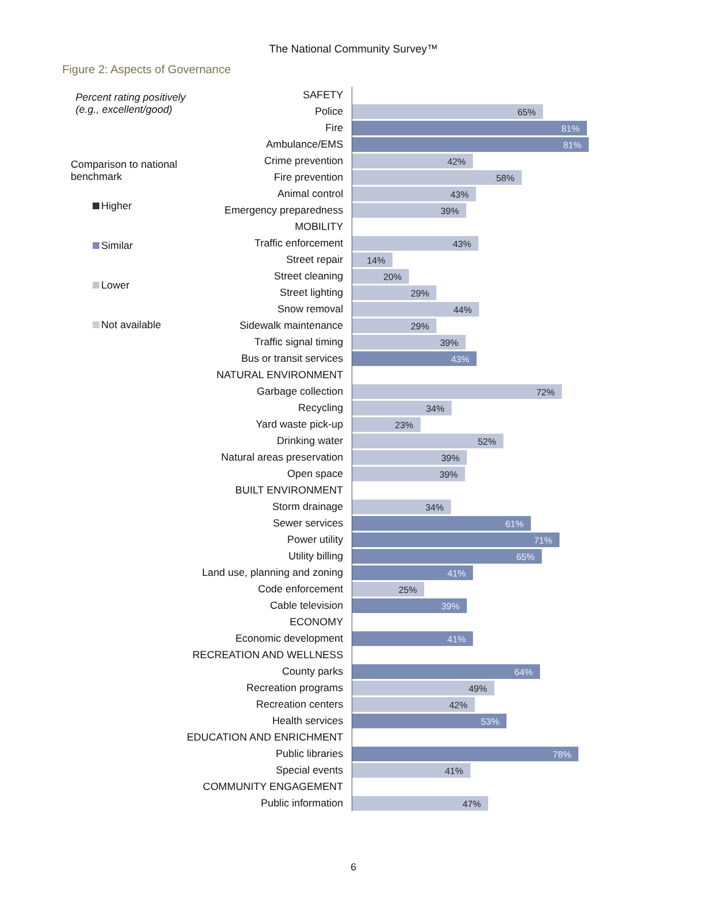The National Community Survey™
Figure 2: Aspects of Governance
Percent rating positively
(e.g., excellent/good)
Comparison to national
benchmark
Higher
Similar
Lower
Not available
SAFETY
Police
65%
Fire
81%
Ambulance/EMS
81%
Crime prevention
42%
Fire prevention
58%
Animal control
43%
Emergency preparedness
39%
MOBILITY
Traffic enforcement
43%
Street repair
14%
Street cleaning
20%
Street lighting
29%
Snow removal
44%
Sidewalk maintenance
29%
Traffic signal timing
39%
Bus or transit services
43%
NATURAL ENVIRONMENT
Garbage collection
72%
Recycling
34%
Yard waste pick-up
23%
Drinking water
52%
Natural areas preservation
39%
Open space
39%
BUILT ENVIRONMENT
Storm drainage
34%
Sewer services
61%
Power utility
71%
Utility billing
65%
Land use, planning and zoning
41%
Code enforcement
25%
Cable television
39%
ECONOMY
Economic development
41%
RECREATION AND WELLNESS
County parks
64%
Recreation programs
49%
Recreation centers
42%
Health services
53%
EDUCATION AND ENRICHMENT
Public libraries
78%
Special events
41%
COMMUNITY ENGAGEMENT
Public information
47%
6